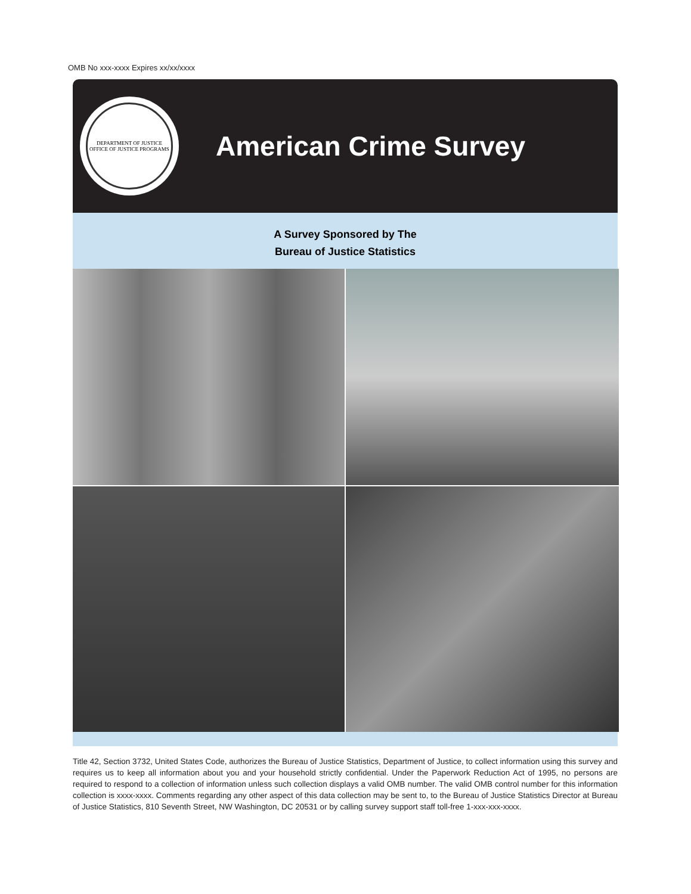OMB No xxx-xxxx Expires xx/xx/xxxx
DEPARTMENT OF JUSTICE
OFFICE OF JUSTICE PROGRAMS
American Crime Survey
A Survey Sponsored by The
Bureau of Justice Statistics
Title 42, Section 3732, United States Code, authorizes the Bureau of Justice Statistics, Department of Justice, to collect information using this survey and requires us to keep all information about you and your household strictly confidential. Under the Paperwork Reduction Act of 1995, no persons are required to respond to a collection of information unless such collection displays a valid OMB number. The valid OMB control number for this information collection is xxxx-xxxx. Comments regarding any other aspect of this data collection may be sent to, to the Bureau of Justice Statistics Director at Bureau of Justice Statistics, 810 Seventh Street, NW Washington, DC 20531 or by calling survey support staff toll-free 1-xxx-xxx-xxxx.